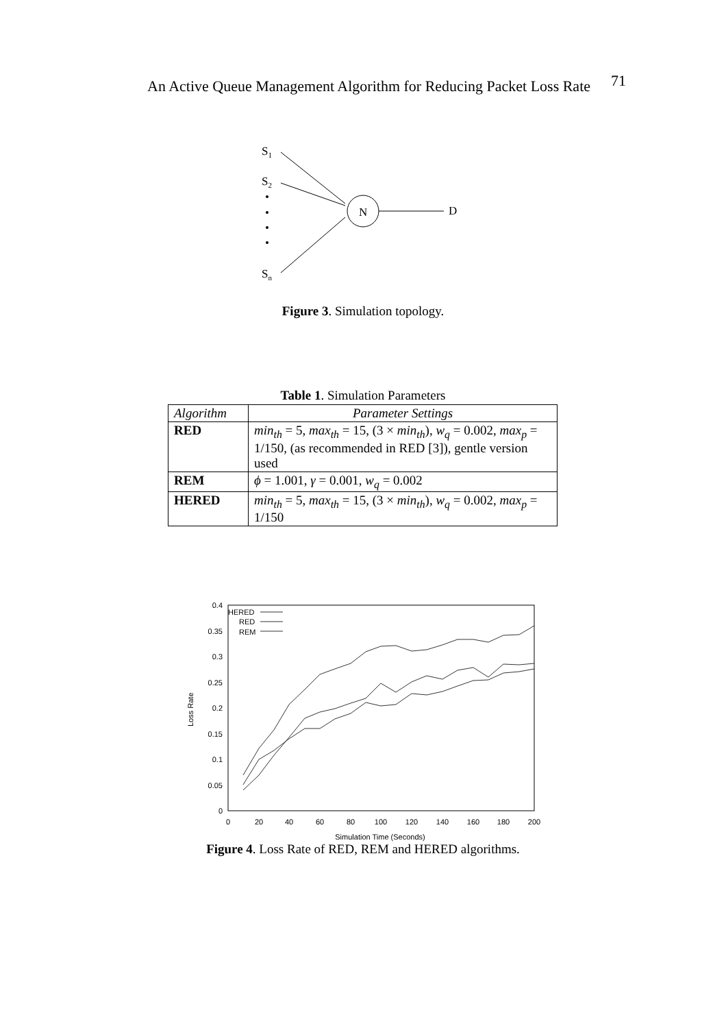An Active Queue Management Algorithm for Reducing Packet Loss Rate 71
S1
S2
Sn
N
D
Figure 3. Simulation topology.
Table 1. Simulation Parameters
| Algorithm | Parameter Settings |
| --- | --- |
| RED | min<sub>th</sub> = 5, max<sub>th</sub> = 15, (3 × min<sub>th</sub> ), w<sub>q</sub> = 0.002, max<sub>p</sub> = 1/150, (as recommended in RED [3]), gentle version used |
| REM | ϕ = 1.001, γ = 0.001, w<sub>q</sub> = 0.002 |
| HERED | min<sub>th</sub> = 5, max<sub>th</sub> = 15, (3 × min<sub>th</sub> ), w<sub>q</sub> = 0.002, max<sub>p</sub> = 1/150 |
0.4
0.35
0.3
0.25
0.2
0.15
0.1
0.05
0
0
20
40
60
80
100
120
140
160
180
200
Simulation Time (Seconds)
Loss Rate
HERED
RED
REM
Figure 4. Loss Rate of RED, REM and HERED algorithms.